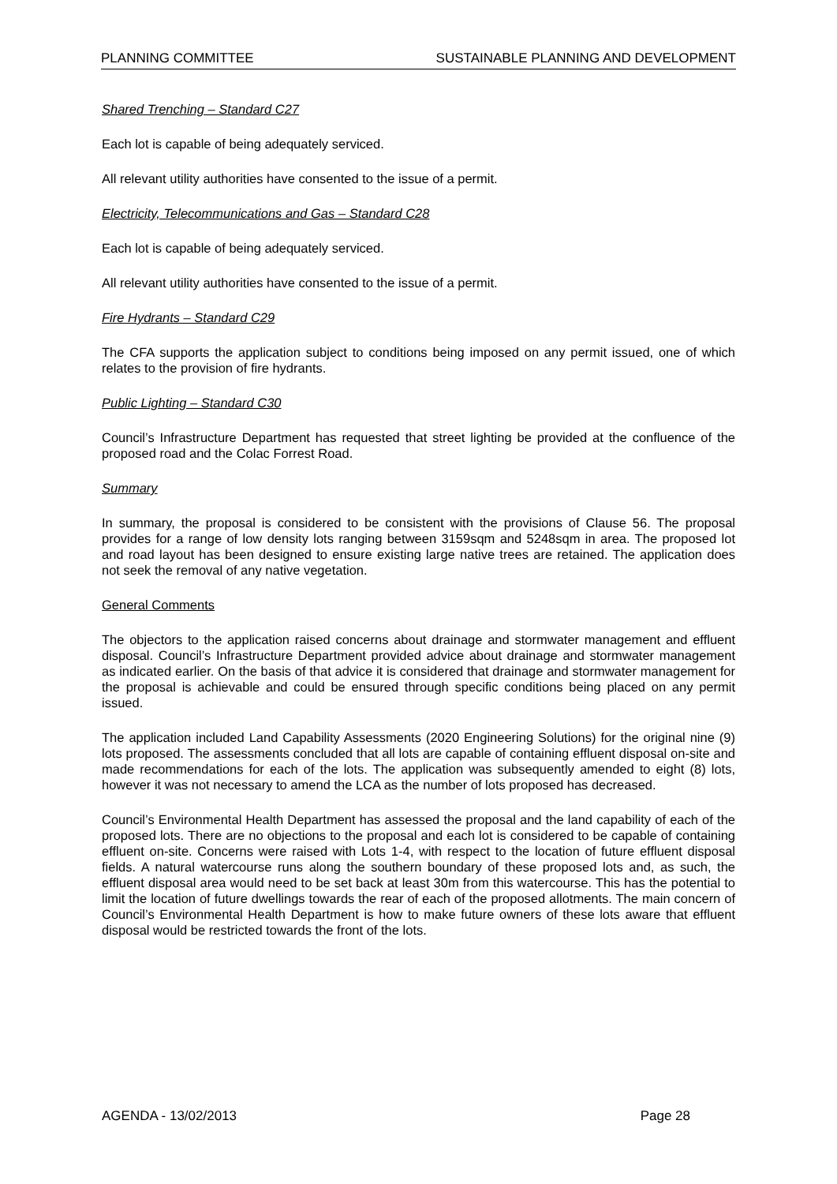PLANNING COMMITTEE SUSTAINABLE PLANNING AND DEVELOPMENT
Shared Trenching – Standard C27
Each lot is capable of being adequately serviced.
All relevant utility authorities have consented to the issue of a permit.
Electricity, Telecommunications and Gas – Standard C28
Each lot is capable of being adequately serviced.
All relevant utility authorities have consented to the issue of a permit.
Fire Hydrants – Standard C29
The CFA supports the application subject to conditions being imposed on any permit issued, one of which relates to the provision of fire hydrants.
Public Lighting – Standard C30
Council’s Infrastructure Department has requested that street lighting be provided at the confluence of the proposed road and the Colac Forrest Road.
Summary
In summary, the proposal is considered to be consistent with the provisions of Clause 56. The proposal provides for a range of low density lots ranging between 3159sqm and 5248sqm in area. The proposed lot and road layout has been designed to ensure existing large native trees are retained. The application does not seek the removal of any native vegetation.
General Comments
The objectors to the application raised concerns about drainage and stormwater management and effluent disposal. Council’s Infrastructure Department provided advice about drainage and stormwater management as indicated earlier. On the basis of that advice it is considered that drainage and stormwater management for the proposal is achievable and could be ensured through specific conditions being placed on any permit issued.
The application included Land Capability Assessments (2020 Engineering Solutions) for the original nine (9) lots proposed. The assessments concluded that all lots are capable of containing effluent disposal on-site and made recommendations for each of the lots. The application was subsequently amended to eight (8) lots, however it was not necessary to amend the LCA as the number of lots proposed has decreased.
Council’s Environmental Health Department has assessed the proposal and the land capability of each of the proposed lots. There are no objections to the proposal and each lot is considered to be capable of containing effluent on-site. Concerns were raised with Lots 1-4, with respect to the location of future effluent disposal fields. A natural watercourse runs along the southern boundary of these proposed lots and, as such, the effluent disposal area would need to be set back at least 30m from this watercourse. This has the potential to limit the location of future dwellings towards the rear of each of the proposed allotments. The main concern of Council’s Environmental Health Department is how to make future owners of these lots aware that effluent disposal would be restricted towards the front of the lots.
AGENDA - 13/02/2013 Page 28